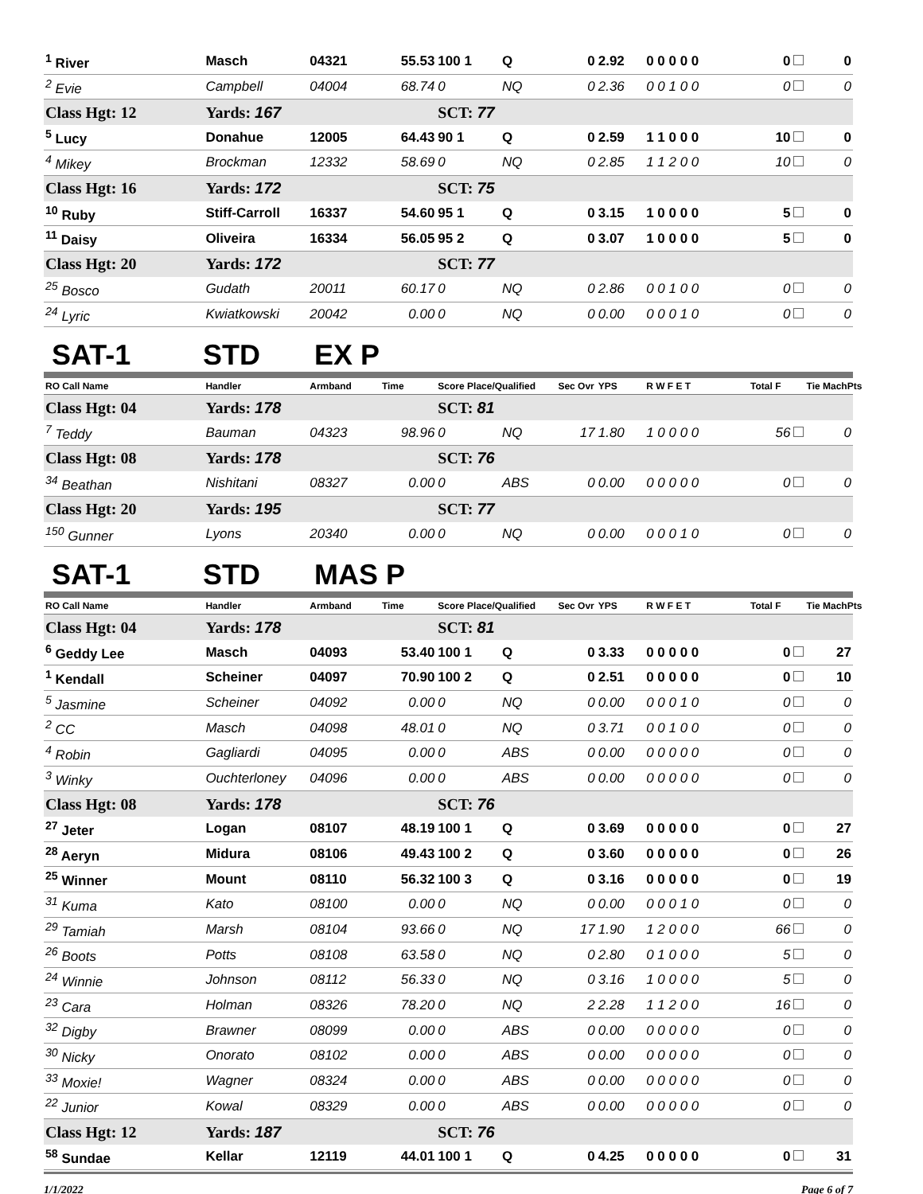| <sup>1</sup> River | Masch | 04321 | 55.53 | 100 1 | Q | 0 | 2.92 | 0 0 0 0 0 | 0 | 0 |
| <sup>2</sup> Evie | Campbell | 04004 | 68.74 | 0 | NQ | 0 | 2.36 | 0 0 1 0 0 | 0 | 0 |
| Class Hgt: 12 | Yards: 167 | | | SCT: 77 | | | | | | |
| <sup>5</sup> Lucy | Donahue | 12005 | 64.43 | 90 1 | Q | 0 | 2.59 | 1 1 0 0 0 | 10 | 0 |
| <sup>4</sup> Mikey | Brockman | 12332 | 58.69 | 0 | NQ | 0 | 2.85 | 1 1 2 0 0 | 10 | 0 |
| Class Hgt: 16 | Yards: 172 | | | SCT: 75 | | | | | | |
| <sup>10</sup> Ruby | Stiff-Carroll | 16337 | 54.60 | 95 1 | Q | 0 | 3.15 | 1 0 0 0 0 | 5 | 0 |
| <sup>11</sup> Daisy | Oliveira | 16334 | 56.05 | 95 2 | Q | 0 | 3.07 | 1 0 0 0 0 | 5 | 0 |
| Class Hgt: 20 | Yards: 172 | | | SCT: 77 | | | | | | |
| <sup>25</sup> Bosco | Gudath | 20011 | 60.17 | 0 | NQ | 0 | 2.86 | 0 0 1 0 0 | 0 | 0 |
| <sup>24</sup> Lyric | Kwiatkowski | 20042 | 0.00 | 0 | NQ | 0 | 0.00 | 0 0 0 1 0 | 0 | 0 |
SAT-1 STD EX P
| RO Call Name | Handler | Armband | Time | Score Place/Qualified | | Sec Ovr | YPS | R W F E T | Total F | Tie MachPts |
| --- | --- | --- | --- | --- | --- | --- | --- | --- | --- | --- |
| Class Hgt: 04 | Yards: 178 | | | SCT: 81 | | | | | | |
| <sup>7</sup> Teddy | Bauman | 04323 | 98.96 | 0 | NQ | 17 | 1.80 | 1 0 0 0 0 | 56 | 0 |
| Class Hgt: 08 | Yards: 178 | | | SCT: 76 | | | | | | |
| <sup>34</sup> Beathan | Nishitani | 08327 | 0.00 | 0 | ABS | 0 | 0.00 | 0 0 0 0 0 | 0 | 0 |
| Class Hgt: 20 | Yards: 195 | | | SCT: 77 | | | | | | |
| <sup>150</sup> Gunner | Lyons | 20340 | 0.00 | 0 | NQ | 0 | 0.00 | 0 0 0 1 0 | 0 | 0 |
SAT-1 STD MAS P
| RO Call Name | Handler | Armband | Time | Score Place/Qualified | | Sec Ovr | YPS | R W F E T | Total F | Tie MachPts |
| --- | --- | --- | --- | --- | --- | --- | --- | --- | --- | --- |
| Class Hgt: 04 | Yards: 178 | | | SCT: 81 | | | | | | |
| <sup>6</sup> Geddy Lee | Masch | 04093 | 53.40 | 100 1 | Q | 0 | 3.33 | 0 0 0 0 0 | 0 | 27 |
| <sup>1</sup> Kendall | Scheiner | 04097 | 70.90 | 100 2 | Q | 0 | 2.51 | 0 0 0 0 0 | 0 | 10 |
| <sup>5</sup> Jasmine | Scheiner | 04092 | 0.00 | 0 | NQ | 0 | 0.00 | 0 0 0 1 0 | 0 | 0 |
| <sup>2</sup> CC | Masch | 04098 | 48.01 | 0 | NQ | 0 | 3.71 | 0 0 1 0 0 | 0 | 0 |
| <sup>4</sup> Robin | Gagliardi | 04095 | 0.00 | 0 | ABS | 0 | 0.00 | 0 0 0 0 0 | 0 | 0 |
| <sup>3</sup> Winky | Ouchterloney | 04096 | 0.00 | 0 | ABS | 0 | 0.00 | 0 0 0 0 0 | 0 | 0 |
| Class Hgt: 08 | Yards: 178 | | | SCT: 76 | | | | | | |
| <sup>27</sup> Jeter | Logan | 08107 | 48.19 | 100 1 | Q | 0 | 3.69 | 0 0 0 0 0 | 0 | 27 |
| <sup>28</sup> Aeryn | Midura | 08106 | 49.43 | 100 2 | Q | 0 | 3.60 | 0 0 0 0 0 | 0 | 26 |
| <sup>25</sup> Winner | Mount | 08110 | 56.32 | 100 3 | Q | 0 | 3.16 | 0 0 0 0 0 | 0 | 19 |
| <sup>31</sup> Kuma | Kato | 08100 | 0.00 | 0 | NQ | 0 | 0.00 | 0 0 0 1 0 | 0 | 0 |
| <sup>29</sup> Tamiah | Marsh | 08104 | 93.66 | 0 | NQ | 17 | 1.90 | 1 2 0 0 0 | 66 | 0 |
| <sup>26</sup> Boots | Potts | 08108 | 63.58 | 0 | NQ | 0 | 2.80 | 0 1 0 0 0 | 5 | 0 |
| <sup>24</sup> Winnie | Johnson | 08112 | 56.33 | 0 | NQ | 0 | 3.16 | 1 0 0 0 0 | 5 | 0 |
| <sup>23</sup> Cara | Holman | 08326 | 78.20 | 0 | NQ | 2 | 2.28 | 1 1 2 0 0 | 16 | 0 |
| <sup>32</sup> Digby | Brawner | 08099 | 0.00 | 0 | ABS | 0 | 0.00 | 0 0 0 0 0 | 0 | 0 |
| <sup>30</sup> Nicky | Onorato | 08102 | 0.00 | 0 | ABS | 0 | 0.00 | 0 0 0 0 0 | 0 | 0 |
| <sup>33</sup> Moxie! | Wagner | 08324 | 0.00 | 0 | ABS | 0 | 0.00 | 0 0 0 0 0 | 0 | 0 |
| <sup>22</sup> Junior | Kowal | 08329 | 0.00 | 0 | ABS | 0 | 0.00 | 0 0 0 0 0 | 0 | 0 |
| Class Hgt: 12 | Yards: 187 | | | SCT: 76 | | | | | | |
| <sup>58</sup> Sundae | Kellar | 12119 | 44.01 | 100 1 | Q | 0 | 4.25 | 0 0 0 0 0 | 0 | 31 |
1/1/2022 Page 6 of 7